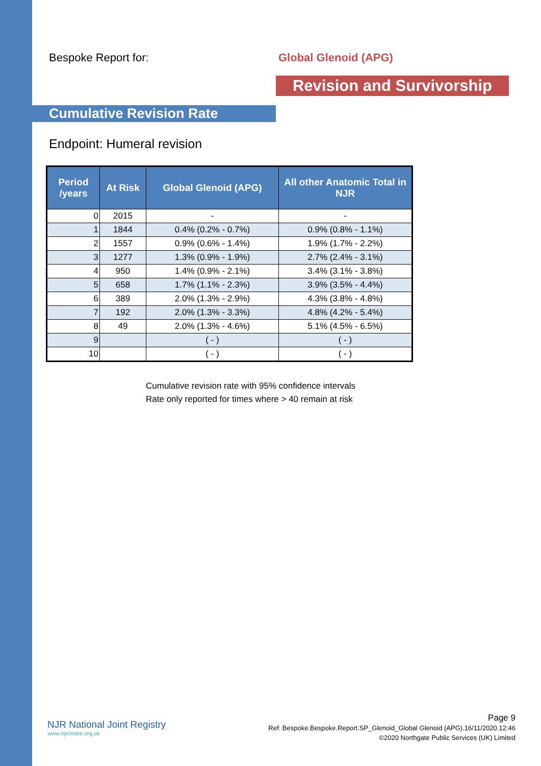Bespoke Report for: Global Glenoid (APG)
Revision and Survivorship
Cumulative Revision Rate
Endpoint: Humeral revision
| Period /years | At Risk | Global Glenoid (APG) | All other Anatomic Total in NJR |
| --- | --- | --- | --- |
| 0 | 2015 | - | - |
| 1 | 1844 | 0.4% (0.2% - 0.7%) | 0.9% (0.8% - 1.1%) |
| 2 | 1557 | 0.9% (0.6% - 1.4%) | 1.9% (1.7% - 2.2%) |
| 3 | 1277 | 1.3% (0.9% - 1.9%) | 2.7% (2.4% - 3.1%) |
| 4 | 950 | 1.4% (0.9% - 2.1%) | 3.4% (3.1% - 3.8%) |
| 5 | 658 | 1.7% (1.1% - 2.3%) | 3.9% (3.5% - 4.4%) |
| 6 | 389 | 2.0% (1.3% - 2.9%) | 4.3% (3.8% - 4.8%) |
| 7 | 192 | 2.0% (1.3% - 3.3%) | 4.8% (4.2% - 5.4%) |
| 8 | 49 | 2.0% (1.3% - 4.6%) | 5.1% (4.5% - 6.5%) |
| 9 | | ( - ) | ( - ) |
| 10 | | ( - ) | ( - ) |
Cumulative revision rate with 95% confidence intervals
Rate only reported for times where > 40 remain at risk
NJR National Joint Registry
www.njrcentre.org.uk
Page 9
Ref: Bespoke.Bespoke.Report.SP_Glenoid_Global Glenoid (APG).16/11/2020.12:46
©2020 Northgate Public Services (UK) Limited